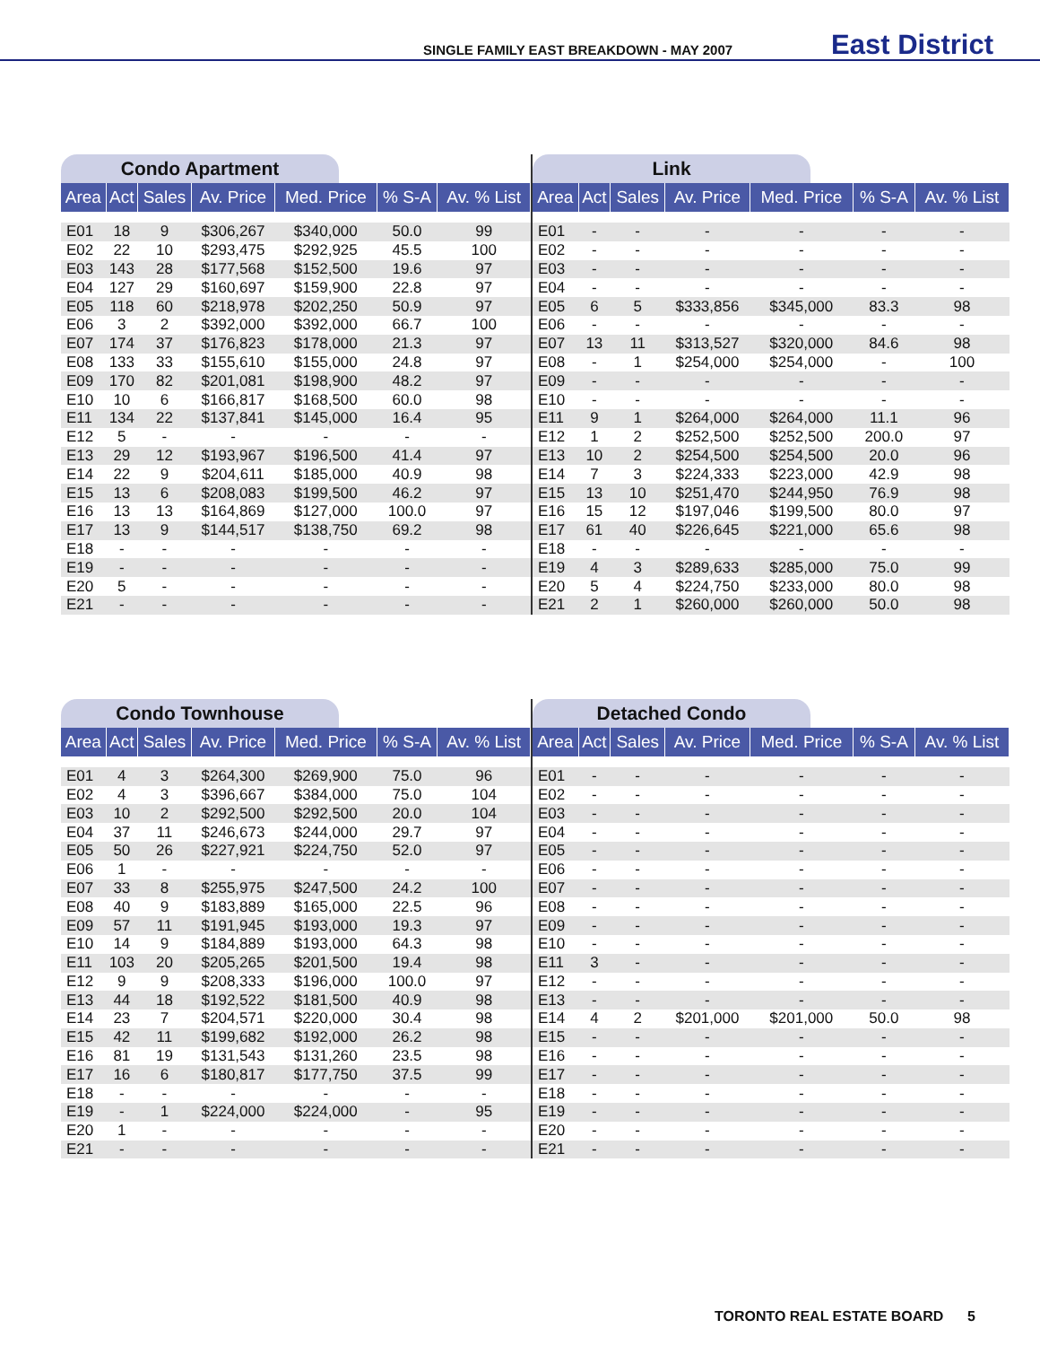SINGLE FAMILY EAST BREAKDOWN - MAY 2007 East District
Condo Apartment
| Area | Act | Sales | Av. Price | Med. Price | % S-A | Av. % List |
| --- | --- | --- | --- | --- | --- | --- |
| E01 | 18 | 9 | $306,267 | $340,000 | 50.0 | 99 |
| E02 | 22 | 10 | $293,475 | $292,925 | 45.5 | 100 |
| E03 | 143 | 28 | $177,568 | $152,500 | 19.6 | 97 |
| E04 | 127 | 29 | $160,697 | $159,900 | 22.8 | 97 |
| E05 | 118 | 60 | $218,978 | $202,250 | 50.9 | 97 |
| E06 | 3 | 2 | $392,000 | $392,000 | 66.7 | 100 |
| E07 | 174 | 37 | $176,823 | $178,000 | 21.3 | 97 |
| E08 | 133 | 33 | $155,610 | $155,000 | 24.8 | 97 |
| E09 | 170 | 82 | $201,081 | $198,900 | 48.2 | 97 |
| E10 | 10 | 6 | $166,817 | $168,500 | 60.0 | 98 |
| E11 | 134 | 22 | $137,841 | $145,000 | 16.4 | 95 |
| E12 | 5 | - | - | - | - | - |
| E13 | 29 | 12 | $193,967 | $196,500 | 41.4 | 97 |
| E14 | 22 | 9 | $204,611 | $185,000 | 40.9 | 98 |
| E15 | 13 | 6 | $208,083 | $199,500 | 46.2 | 97 |
| E16 | 13 | 13 | $164,869 | $127,000 | 100.0 | 97 |
| E17 | 13 | 9 | $144,517 | $138,750 | 69.2 | 98 |
| E18 | - | - | - | - | - | - |
| E19 | - | - | - | - | - | - |
| E20 | 5 | - | - | - | - | - |
| E21 | - | - | - | - | - | - |
Link
| Area | Act | Sales | Av. Price | Med. Price | % S-A | Av. % List |
| --- | --- | --- | --- | --- | --- | --- |
| E01 | - | - | - | - | - | - |
| E02 | - | - | - | - | - | - |
| E03 | - | - | - | - | - | - |
| E04 | - | - | - | - | - | - |
| E05 | 6 | 5 | $333,856 | $345,000 | 83.3 | 98 |
| E06 | - | - | - | - | - | - |
| E07 | 13 | 11 | $313,527 | $320,000 | 84.6 | 98 |
| E08 | - | 1 | $254,000 | $254,000 | - | 100 |
| E09 | - | - | - | - | - | - |
| E10 | - | - | - | - | - | - |
| E11 | 9 | 1 | $264,000 | $264,000 | 11.1 | 96 |
| E12 | 1 | 2 | $252,500 | $252,500 | 200.0 | 97 |
| E13 | 10 | 2 | $254,500 | $254,500 | 20.0 | 96 |
| E14 | 7 | 3 | $224,333 | $223,000 | 42.9 | 98 |
| E15 | 13 | 10 | $251,470 | $244,950 | 76.9 | 98 |
| E16 | 15 | 12 | $197,046 | $199,500 | 80.0 | 97 |
| E17 | 61 | 40 | $226,645 | $221,000 | 65.6 | 98 |
| E18 | - | - | - | - | - | - |
| E19 | 4 | 3 | $289,633 | $285,000 | 75.0 | 99 |
| E20 | 5 | 4 | $224,750 | $233,000 | 80.0 | 98 |
| E21 | 2 | 1 | $260,000 | $260,000 | 50.0 | 98 |
Condo Townhouse
| Area | Act | Sales | Av. Price | Med. Price | % S-A | Av. % List |
| --- | --- | --- | --- | --- | --- | --- |
| E01 | 4 | 3 | $264,300 | $269,900 | 75.0 | 96 |
| E02 | 4 | 3 | $396,667 | $384,000 | 75.0 | 104 |
| E03 | 10 | 2 | $292,500 | $292,500 | 20.0 | 104 |
| E04 | 37 | 11 | $246,673 | $244,000 | 29.7 | 97 |
| E05 | 50 | 26 | $227,921 | $224,750 | 52.0 | 97 |
| E06 | 1 | - | - | - | - | - |
| E07 | 33 | 8 | $255,975 | $247,500 | 24.2 | 100 |
| E08 | 40 | 9 | $183,889 | $165,000 | 22.5 | 96 |
| E09 | 57 | 11 | $191,945 | $193,000 | 19.3 | 97 |
| E10 | 14 | 9 | $184,889 | $193,000 | 64.3 | 98 |
| E11 | 103 | 20 | $205,265 | $201,500 | 19.4 | 98 |
| E12 | 9 | 9 | $208,333 | $196,000 | 100.0 | 97 |
| E13 | 44 | 18 | $192,522 | $181,500 | 40.9 | 98 |
| E14 | 23 | 7 | $204,571 | $220,000 | 30.4 | 98 |
| E15 | 42 | 11 | $199,682 | $192,000 | 26.2 | 98 |
| E16 | 81 | 19 | $131,543 | $131,260 | 23.5 | 98 |
| E17 | 16 | 6 | $180,817 | $177,750 | 37.5 | 99 |
| E18 | - | - | - | - | - | - |
| E19 | - | 1 | $224,000 | $224,000 | - | 95 |
| E20 | 1 | - | - | - | - | - |
| E21 | - | - | - | - | - | - |
Detached Condo
| Area | Act | Sales | Av. Price | Med. Price | % S-A | Av. % List |
| --- | --- | --- | --- | --- | --- | --- |
| E01 | - | - | - | - | - | - |
| E02 | - | - | - | - | - | - |
| E03 | - | - | - | - | - | - |
| E04 | - | - | - | - | - | - |
| E05 | - | - | - | - | - | - |
| E06 | - | - | - | - | - | - |
| E07 | - | - | - | - | - | - |
| E08 | - | - | - | - | - | - |
| E09 | - | - | - | - | - | - |
| E10 | - | - | - | - | - | - |
| E11 | 3 | - | - | - | - | - |
| E12 | - | - | - | - | - | - |
| E13 | - | - | - | - | - | - |
| E14 | 4 | 2 | $201,000 | $201,000 | 50.0 | 98 |
| E15 | - | - | - | - | - | - |
| E16 | - | - | - | - | - | - |
| E17 | - | - | - | - | - | - |
| E18 | - | - | - | - | - | - |
| E19 | - | - | - | - | - | - |
| E20 | - | - | - | - | - | - |
| E21 | - | - | - | - | - | - |
TORONTO REAL ESTATE BOARD 5